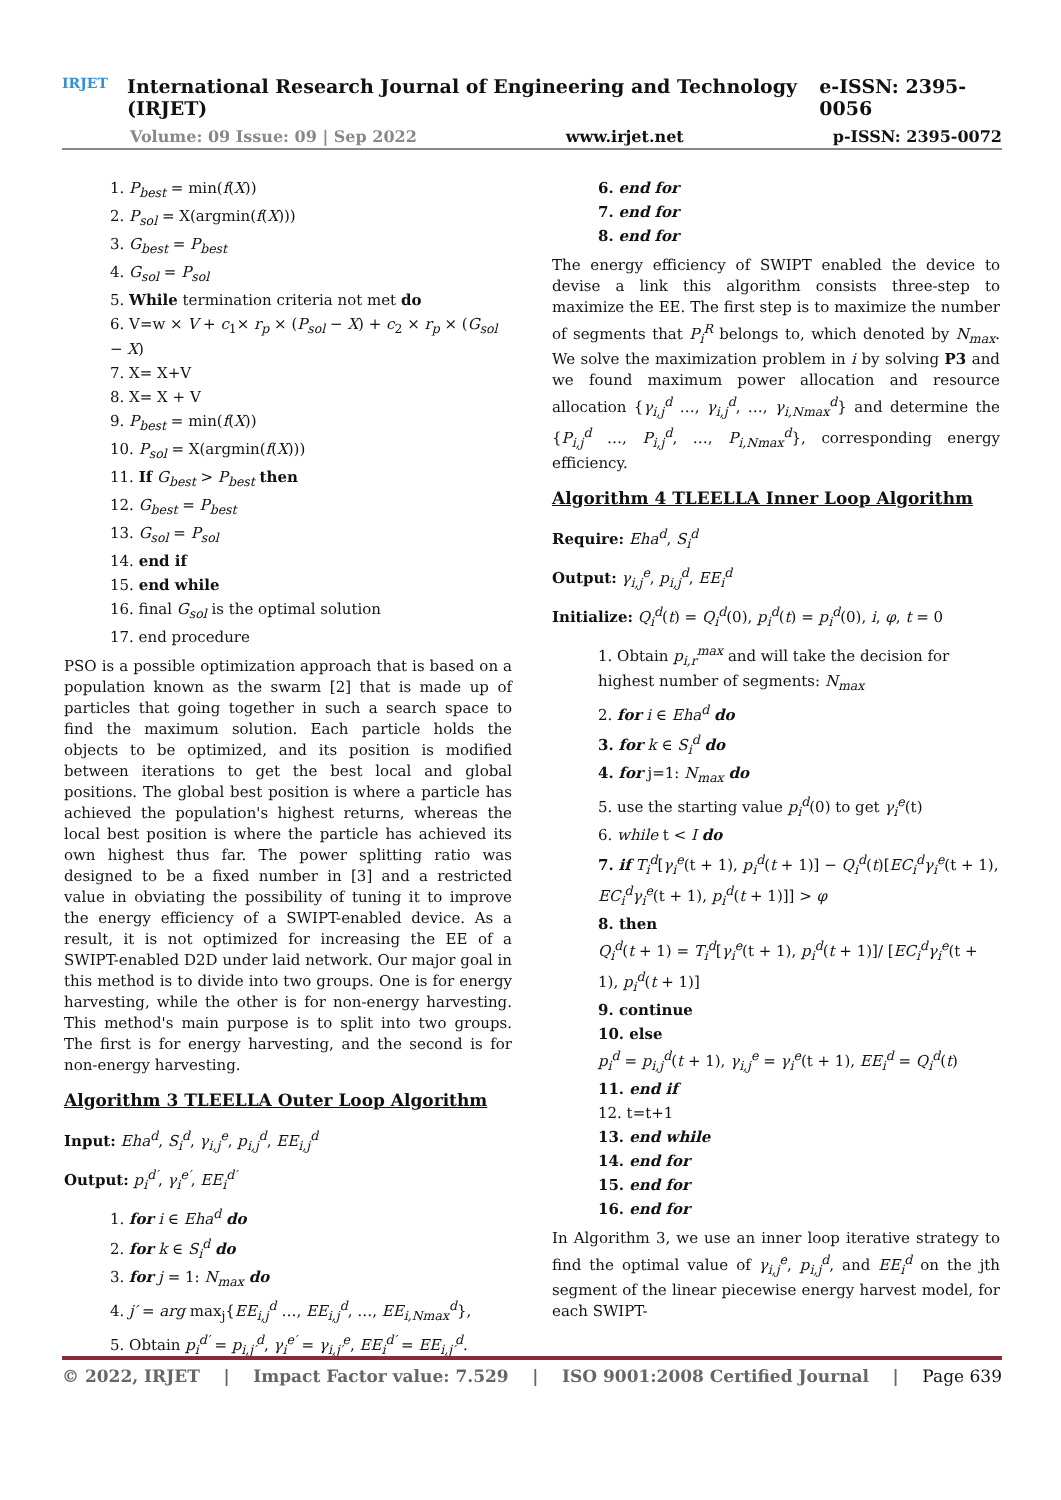IRJET
International Research Journal of Engineering and Technology (IRJET) e-ISSN: 2395-0056
Volume: 09 Issue: 09 | Sep 2022 www.irjet.net p-ISSN: 2395-0072
1. P<sub>best</sub> = min(f(X))
2. P<sub>sol</sub> = X(argmin(f(X)))
3. G<sub>best</sub> = P<sub>best</sub>
4. G<sub>sol</sub> = P<sub>sol</sub>
5. While termination criteria not met do
6. V=w × V + c<sub>1</sub>× r<sub>p</sub> × (P<sub>sol</sub> − X) + c<sub>2</sub> × r<sub>p</sub> × (G<sub>sol</sub> − X)
7. X= X+V
8. X= X + V
9. P<sub>best</sub> = min(f(X))
10. P<sub>sol</sub> = X(argmin(f(X)))
11. If G<sub>best</sub> > P<sub>best</sub> then
12. G<sub>best</sub> = P<sub>best</sub>
13. G<sub>sol</sub> = P<sub>sol</sub>
14. end if
15. end while
16. final G<sub>sol</sub> is the optimal solution
17. end procedure
PSO is a possible optimization approach that is based on a population known as the swarm [2] that is made up of particles that going together in such a search space to find the maximum solution. Each particle holds the objects to be optimized, and its position is modified between iterations to get the best local and global positions. The global best position is where a particle has achieved the population's highest returns, whereas the local best position is where the particle has achieved its own highest thus far. The power splitting ratio was designed to be a fixed number in [3] and a restricted value in obviating the possibility of tuning it to improve the energy efficiency of a SWIPT-enabled device. As a result, it is not optimized for increasing the EE of a SWIPT-enabled D2D under laid network. Our major goal in this method is to divide into two groups. One is for energy harvesting, while the other is for non-energy harvesting. This method's main purpose is to split into two groups. The first is for energy harvesting, and the second is for non-energy harvesting.
Algorithm 3 TLEELLA Outer Loop Algorithm
Input: Eha<sup>d</sup>, S<sub>i</sub><sup>d</sup>, γ<sub>i,j</sub><sup>e</sup>, p<sub>i,j</sub><sup>d</sup>, EE<sub>i,j</sub><sup>d</sup>
Output: p<sub>i</sub><sup>d′</sup>, γ<sub>i</sub><sup>e′</sup>, EE<sub>i</sub><sup>d′</sup>
1. for i ∈ Eha<sup>d</sup> do
2. for k ∈ S<sub>i</sub><sup>d</sup> do
3. for j = 1: N<sub>max</sub> do
4. j′ = arg max<sub>j</sub>{EE<sub>i,j</sub><sup>d</sup> …, EE<sub>i,j</sub><sup>d</sup>, …, EE<sub>i,Nmax</sub><sup>d</sup>},
5. Obtain p<sub>i</sub><sup>d′</sup> = p<sub>i,j′</sub><sup>d</sup>, γ<sub>i</sub><sup>e′</sup> = γ<sub>i,j′</sub><sup>e</sup>, EE<sub>i</sub><sup>d′</sup> = EE<sub>i,j′</sub><sup>d</sup>.
6. end for
7. end for
8. end for
The energy efficiency of SWIPT enabled the device to devise a link this algorithm consists three-step to maximize the EE. The first step is to maximize the number of segments that P<sub>i</sub><sup>R</sup> belongs to, which denoted by N<sub>max</sub>. We solve the maximization problem in i by solving P3 and we found maximum power allocation and resource allocation {γ<sub>i,j</sub><sup>d</sup> …, γ<sub>i,j</sub><sup>d</sup>, …, γ<sub>i,Nmax</sub><sup>d</sup>} and determine the {P<sub>i,j</sub><sup>d</sup> …, P<sub>i,j</sub><sup>d</sup>, …, P<sub>i,Nmax</sub><sup>d</sup>}, corresponding energy efficiency.
Algorithm 4 TLEELLA Inner Loop Algorithm
Require: Eha<sup>d</sup>, S<sub>i</sub><sup>d</sup>
Output: γ<sub>i,j</sub><sup>e</sup>, p<sub>i,j</sub><sup>d</sup>, EE<sub>i</sub><sup>d</sup>
Initialize: Q<sub>i</sub><sup>d</sup>(t) = Q<sub>i</sub><sup>d</sup>(0), p<sub>i</sub><sup>d</sup>(t) = p<sub>i</sub><sup>d</sup>(0), i, φ, t = 0
1. Obtain p<sub>i,r</sub><sup>max</sup> and will take the decision for highest number of segments: N<sub>max</sub>
2. for i ∈ Eha<sup>d</sup> do
3. for k ∈ S<sub>i</sub><sup>d</sup> do
4. for j=1: N<sub>max</sub> do
5. use the starting value p<sub>i</sub><sup>d</sup>(0) to get γ<sub>i</sub><sup>e</sup>(t)
6. while t < I do
7. if T<sub>i</sub><sup>d</sup>[γ<sub>i</sub><sup>e</sup>(t + 1), p<sub>i</sub><sup>d</sup>(t + 1)] − Q<sub>i</sub><sup>d</sup>(t)[EC<sub>i</sub><sup>d</sup>γ<sub>i</sub><sup>e</sup>(t + 1), EC<sub>i</sub><sup>d</sup>γ<sub>i</sub><sup>e</sup>(t + 1), p<sub>i</sub><sup>d</sup>(t + 1)]] > φ
8. then
Q<sub>i</sub><sup>d</sup>(t + 1) = T<sub>i</sub><sup>d</sup>[γ<sub>i</sub><sup>e</sup>(t + 1), p<sub>i</sub><sup>d</sup>(t + 1)]/ [EC<sub>i</sub><sup>d</sup>γ<sub>i</sub><sup>e</sup>(t + 1), p<sub>i</sub><sup>d</sup>(t + 1)]
9. continue
10. else
p<sub>i</sub><sup>d</sup> = p<sub>i,j</sub><sup>d</sup>(t + 1), γ<sub>i,j</sub><sup>e</sup> = γ<sub>i</sub><sup>e</sup>(t + 1), EE<sub>i</sub><sup>d</sup> = Q<sub>i</sub><sup>d</sup>(t)
11. end if
12. t=t+1
13. end while
14. end for
15. end for
16. end for
In Algorithm 3, we use an inner loop iterative strategy to find the optimal value of γ<sub>i,j</sub><sup>e</sup>, p<sub>i,j</sub><sup>d</sup>, and EE<sub>i</sub><sup>d</sup> on the jth segment of the linear piecewise energy harvest model, for each SWIPT-
© 2022, IRJET | Impact Factor value: 7.529 | ISO 9001:2008 Certified Journal | Page 639